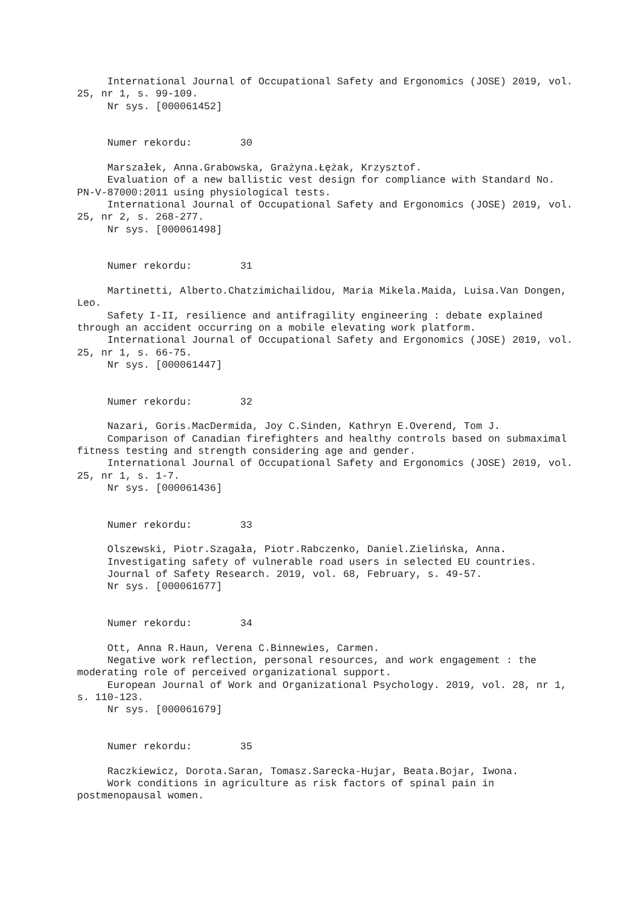International Journal of Occupational Safety and Ergonomics (JOSE) 2019, vol. 25, nr 1, s. 99-109. Nr sys. [000061452] Numer rekordu: 30 Marszałek, Anna.Grabowska, Grażyna.Łężak, Krzysztof. Evaluation of a new ballistic vest design for compliance with Standard No. PN-V-87000:2011 using physiological tests. International Journal of Occupational Safety and Ergonomics (JOSE) 2019, vol. 25, nr 2, s. 268-277. Nr sys. [000061498] Numer rekordu: 31 Martinetti, Alberto.Chatzimichailidou, Maria Mikela.Maida, Luisa.Van Dongen, Leo. Safety I-II, resilience and antifragility engineering : debate explained through an accident occurring on a mobile elevating work platform. International Journal of Occupational Safety and Ergonomics (JOSE) 2019, vol. 25, nr 1, s. 66-75. Nr sys. [000061447] Numer rekordu: 32 Nazari, Goris.MacDermida, Joy C.Sinden, Kathryn E.Overend, Tom J. Comparison of Canadian firefighters and healthy controls based on submaximal fitness testing and strength considering age and gender. International Journal of Occupational Safety and Ergonomics (JOSE) 2019, vol. 25, nr 1, s. 1-7. Nr sys. [000061436] Numer rekordu: 33 Olszewski, Piotr.Szagała, Piotr.Rabczenko, Daniel.Zielińska, Anna. Investigating safety of vulnerable road users in selected EU countries. Journal of Safety Research. 2019, vol. 68, February, s. 49-57. Nr sys. [000061677] Numer rekordu: 34 Ott, Anna R.Haun, Verena C.Binnewies, Carmen. Negative work reflection, personal resources, and work engagement : the moderating role of perceived organizational support. European Journal of Work and Organizational Psychology. 2019, vol. 28, nr 1, s. 110-123. Nr sys. [000061679] Numer rekordu: 35 Raczkiewicz, Dorota.Saran, Tomasz.Sarecka-Hujar, Beata.Bojar, Iwona. Work conditions in agriculture as risk factors of spinal pain in postmenopausal women.